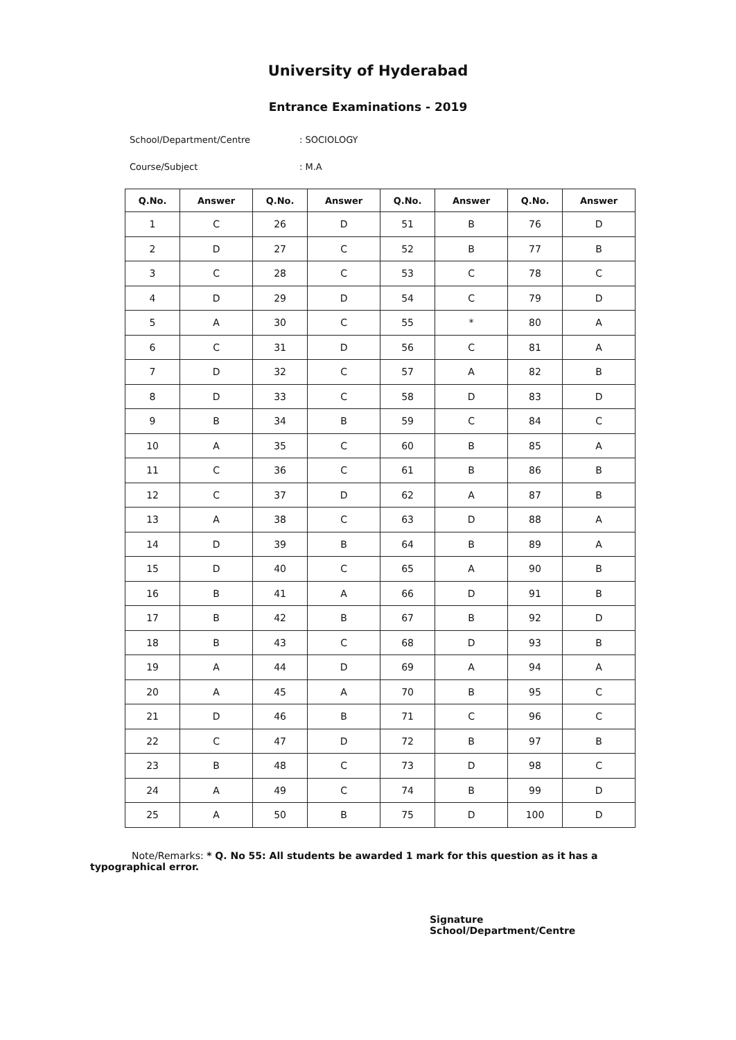University of Hyderabad
Entrance Examinations - 2019
School/Department/Centre: SOCIOLOGY
Course/Subject: M.A
| Q.No. | Answer | Q.No. | Answer | Q.No. | Answer | Q.No. | Answer |
| --- | --- | --- | --- | --- | --- | --- | --- |
| 1 | C | 26 | D | 51 | B | 76 | D |
| 2 | D | 27 | C | 52 | B | 77 | B |
| 3 | C | 28 | C | 53 | C | 78 | C |
| 4 | D | 29 | D | 54 | C | 79 | D |
| 5 | A | 30 | C | 55 | * | 80 | A |
| 6 | C | 31 | D | 56 | C | 81 | A |
| 7 | D | 32 | C | 57 | A | 82 | B |
| 8 | D | 33 | C | 58 | D | 83 | D |
| 9 | B | 34 | B | 59 | C | 84 | C |
| 10 | A | 35 | C | 60 | B | 85 | A |
| 11 | C | 36 | C | 61 | B | 86 | B |
| 12 | C | 37 | D | 62 | A | 87 | B |
| 13 | A | 38 | C | 63 | D | 88 | A |
| 14 | D | 39 | B | 64 | B | 89 | A |
| 15 | D | 40 | C | 65 | A | 90 | B |
| 16 | B | 41 | A | 66 | D | 91 | B |
| 17 | B | 42 | B | 67 | B | 92 | D |
| 18 | B | 43 | C | 68 | D | 93 | B |
| 19 | A | 44 | D | 69 | A | 94 | A |
| 20 | A | 45 | A | 70 | B | 95 | C |
| 21 | D | 46 | B | 71 | C | 96 | C |
| 22 | C | 47 | D | 72 | B | 97 | B |
| 23 | B | 48 | C | 73 | D | 98 | C |
| 24 | A | 49 | C | 74 | B | 99 | D |
| 25 | A | 50 | B | 75 | D | 100 | D |
Note/Remarks: * Q. No 55: All students be awarded 1 mark for this question as it has a
typographical error.
Signature
School/Department/Centre